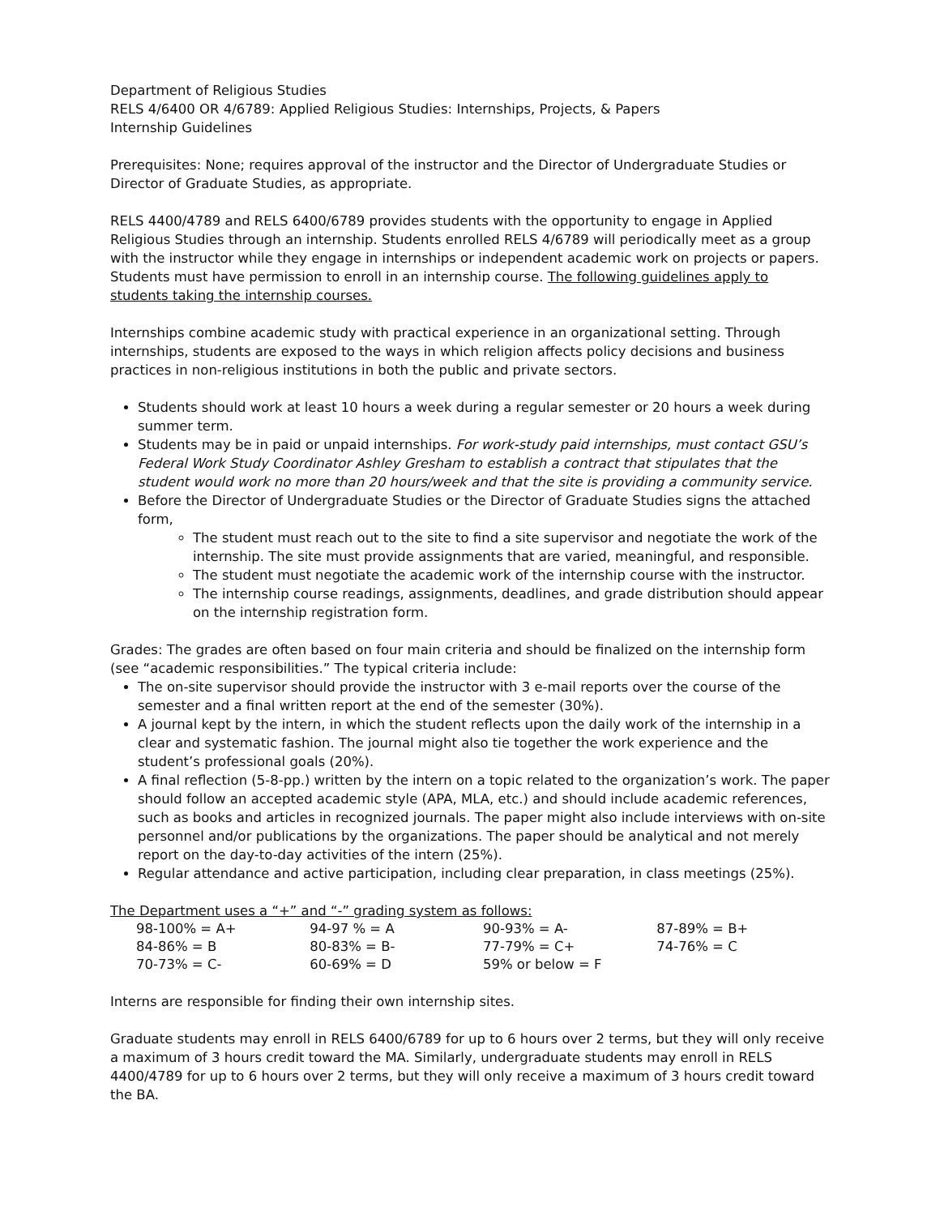Department of Religious Studies
RELS 4/6400 OR 4/6789: Applied Religious Studies: Internships, Projects, & Papers
Internship Guidelines
Prerequisites: None; requires approval of the instructor and the Director of Undergraduate Studies or Director of Graduate Studies, as appropriate.
RELS 4400/4789 and RELS 6400/6789 provides students with the opportunity to engage in Applied Religious Studies through an internship. Students enrolled RELS 4/6789 will periodically meet as a group with the instructor while they engage in internships or independent academic work on projects or papers. Students must have permission to enroll in an internship course. The following guidelines apply to students taking the internship courses.
Internships combine academic study with practical experience in an organizational setting. Through internships, students are exposed to the ways in which religion affects policy decisions and business practices in non-religious institutions in both the public and private sectors.
Students should work at least 10 hours a week during a regular semester or 20 hours a week during summer term.
Students may be in paid or unpaid internships. For work-study paid internships, must contact GSU’s Federal Work Study Coordinator Ashley Gresham to establish a contract that stipulates that the student would work no more than 20 hours/week and that the site is providing a community service.
Before the Director of Undergraduate Studies or the Director of Graduate Studies signs the attached form,
The student must reach out to the site to find a site supervisor and negotiate the work of the internship. The site must provide assignments that are varied, meaningful, and responsible.
The student must negotiate the academic work of the internship course with the instructor.
The internship course readings, assignments, deadlines, and grade distribution should appear on the internship registration form.
Grades: The grades are often based on four main criteria and should be finalized on the internship form (see “academic responsibilities.” The typical criteria include:
The on-site supervisor should provide the instructor with 3 e-mail reports over the course of the semester and a final written report at the end of the semester (30%).
A journal kept by the intern, in which the student reflects upon the daily work of the internship in a clear and systematic fashion. The journal might also tie together the work experience and the student’s professional goals (20%).
A final reflection (5-8-pp.) written by the intern on a topic related to the organization’s work. The paper should follow an accepted academic style (APA, MLA, etc.) and should include academic references, such as books and articles in recognized journals. The paper might also include interviews with on-site personnel and/or publications by the organizations. The paper should be analytical and not merely report on the day-to-day activities of the intern (25%).
Regular attendance and active participation, including clear preparation, in class meetings (25%).
The Department uses a “+” and “-” grading system as follows:
| 98-100% = A+ | 94-97 % = A | 90-93% = A- | 87-89% = B+ |
| 84-86% = B | 80-83% = B- | 77-79% = C+ | 74-76% = C |
| 70-73% = C- | 60-69% = D | 59% or below = F | |
Interns are responsible for finding their own internship sites.
Graduate students may enroll in RELS 6400/6789 for up to 6 hours over 2 terms, but they will only receive a maximum of 3 hours credit toward the MA. Similarly, undergraduate students may enroll in RELS 4400/4789 for up to 6 hours over 2 terms, but they will only receive a maximum of 3 hours credit toward the BA.